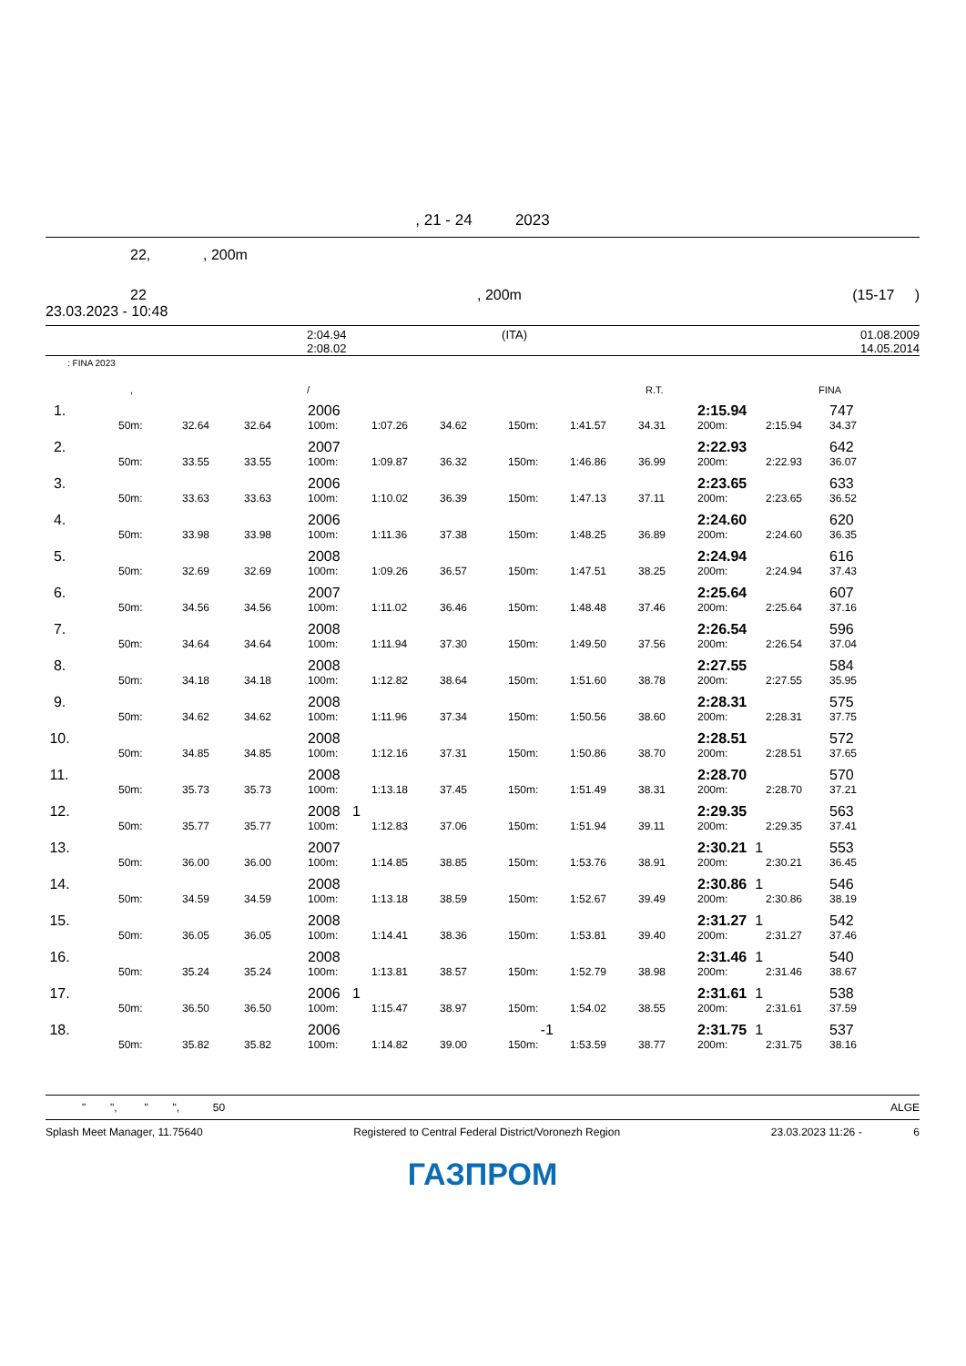, 21 - 24 2023
22, , 200m
22, 200m (15-17 )
23.03.2023 - 10:48
| | 2:04.94 | (ITA) | 01.08.2009 |
| | 2:08.02 | | 14.05.2014 |
: FINA 2023
| | , | / | R.T. | FINA |
| 1. | | | | 2006 | | | | | | 2:15.94 | | 747 |
| | 50m: | 32.64 | 32.64 | 100m: | 1:07.26 | 34.62 | 150m: | 1:41.57 | 34.31 | 200m: | 2:15.94 | 34.37 |
| 2. | | | | 2007 | | | | | | 2:22.93 | | 642 |
| | 50m: | 33.55 | 33.55 | 100m: | 1:09.87 | 36.32 | 150m: | 1:46.86 | 36.99 | 200m: | 2:22.93 | 36.07 |
| 3. | | | | 2006 | | | | | | 2:23.65 | | 633 |
| | 50m: | 33.63 | 33.63 | 100m: | 1:10.02 | 36.39 | 150m: | 1:47.13 | 37.11 | 200m: | 2:23.65 | 36.52 |
| 4. | | | | 2006 | | | | | | 2:24.60 | | 620 |
| | 50m: | 33.98 | 33.98 | 100m: | 1:11.36 | 37.38 | 150m: | 1:48.25 | 36.89 | 200m: | 2:24.60 | 36.35 |
| 5. | | | | 2008 | | | | | | 2:24.94 | | 616 |
| | 50m: | 32.69 | 32.69 | 100m: | 1:09.26 | 36.57 | 150m: | 1:47.51 | 38.25 | 200m: | 2:24.94 | 37.43 |
| 6. | | | | 2007 | | | | | | 2:25.64 | | 607 |
| | 50m: | 34.56 | 34.56 | 100m: | 1:11.02 | 36.46 | 150m: | 1:48.48 | 37.46 | 200m: | 2:25.64 | 37.16 |
| 7. | | | | 2008 | | | | | | 2:26.54 | | 596 |
| | 50m: | 34.64 | 34.64 | 100m: | 1:11.94 | 37.30 | 150m: | 1:49.50 | 37.56 | 200m: | 2:26.54 | 37.04 |
| 8. | | | | 2008 | | | | | | 2:27.55 | | 584 |
| | 50m: | 34.18 | 34.18 | 100m: | 1:12.82 | 38.64 | 150m: | 1:51.60 | 38.78 | 200m: | 2:27.55 | 35.95 |
| 9. | | | | 2008 | | | | | | 2:28.31 | | 575 |
| | 50m: | 34.62 | 34.62 | 100m: | 1:11.96 | 37.34 | 150m: | 1:50.56 | 38.60 | 200m: | 2:28.31 | 37.75 |
| 10. | | | | 2008 | | | | | | 2:28.51 | | 572 |
| | 50m: | 34.85 | 34.85 | 100m: | 1:12.16 | 37.31 | 150m: | 1:50.86 | 38.70 | 200m: | 2:28.51 | 37.65 |
| 11. | | | | 2008 | | | | | | 2:28.70 | | 570 |
| | 50m: | 35.73 | 35.73 | 100m: | 1:13.18 | 37.45 | 150m: | 1:51.49 | 38.31 | 200m: | 2:28.70 | 37.21 |
| 12. | | | | 2008 1 | | | | | | 2:29.35 | | 563 |
| | 50m: | 35.77 | 35.77 | 100m: | 1:12.83 | 37.06 | 150m: | 1:51.94 | 39.11 | 200m: | 2:29.35 | 37.41 |
| 13. | | | | 2007 | | | | | | 2:30.21 1 | | 553 |
| | 50m: | 36.00 | 36.00 | 100m: | 1:14.85 | 38.85 | 150m: | 1:53.76 | 38.91 | 200m: | 2:30.21 | 36.45 |
| 14. | | | | 2008 | | | | | | 2:30.86 1 | | 546 |
| | 50m: | 34.59 | 34.59 | 100m: | 1:13.18 | 38.59 | 150m: | 1:52.67 | 39.49 | 200m: | 2:30.86 | 38.19 |
| 15. | | | | 2008 | | | | | | 2:31.27 1 | | 542 |
| | 50m: | 36.05 | 36.05 | 100m: | 1:14.41 | 38.36 | 150m: | 1:53.81 | 39.40 | 200m: | 2:31.27 | 37.46 |
| 16. | | | | 2008 | | | | | | 2:31.46 1 | | 540 |
| | 50m: | 35.24 | 35.24 | 100m: | 1:13.81 | 38.57 | 150m: | 1:52.79 | 38.98 | 200m: | 2:31.46 | 38.67 |
| 17. | | | | 2006 1 | | | | | | 2:31.61 1 | | 538 |
| | 50m: | 36.50 | 36.50 | 100m: | 1:15.47 | 38.97 | 150m: | 1:54.02 | 38.55 | 200m: | 2:31.61 | 37.59 |
| 18. | | | | 2006 | | | -1 | | | 2:31.75 1 | | 537 |
| | 50m: | 35.82 | 35.82 | 100m: | 1:14.82 | 39.00 | 150m: | 1:53.59 | 38.77 | 200m: | 2:31.75 | 38.16 |
" ", " ", 50 ALGE
Splash Meet Manager, 11.75640 Registered to Central Federal District/Voronezh Region 23.03.2023 11:26 - 6
ГАЗПРОМ